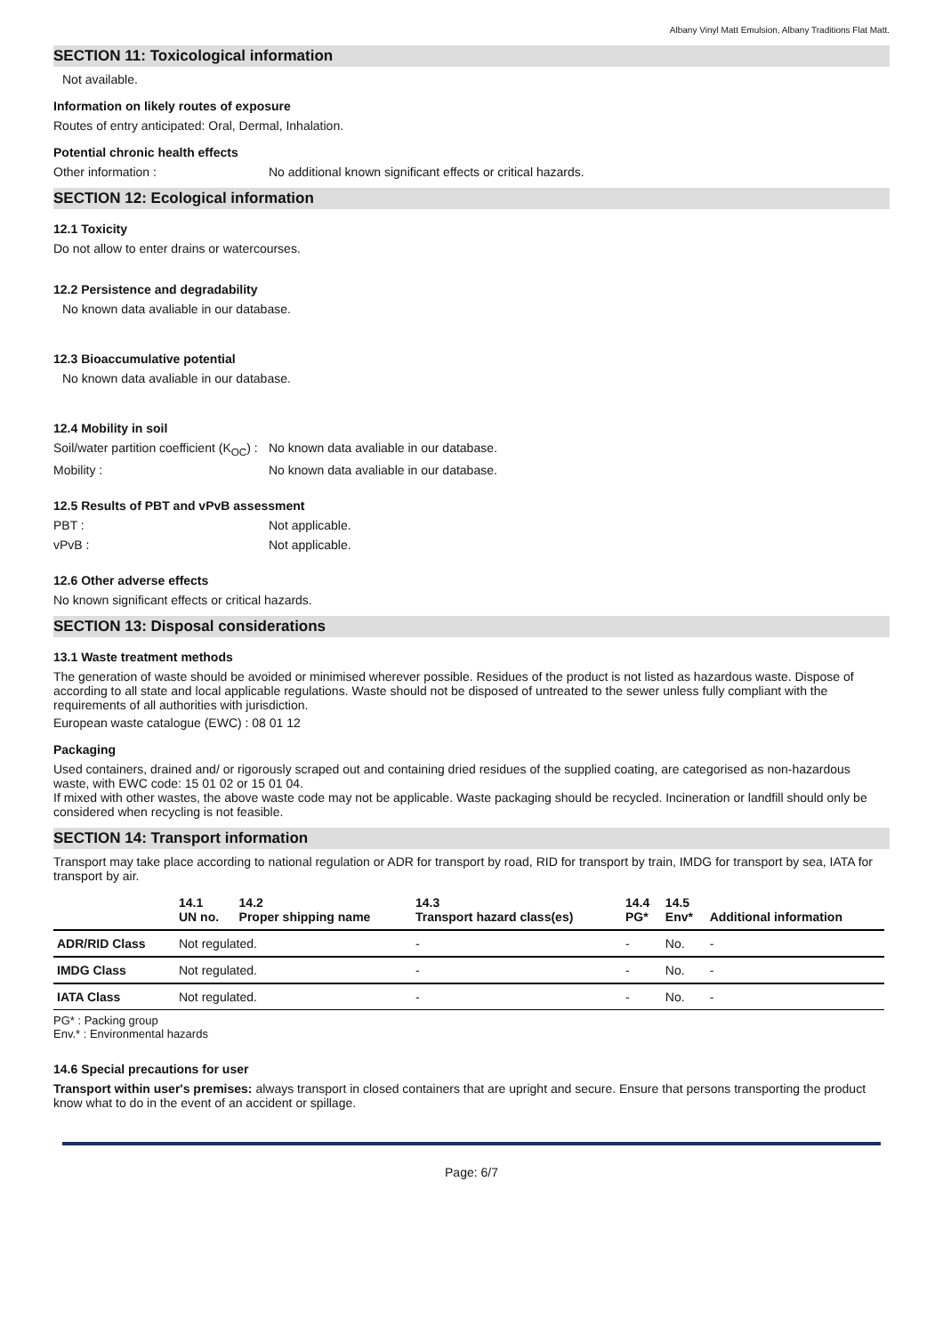Albany Vinyl Matt Emulsion, Albany Traditions Flat Matt.
SECTION 11: Toxicological information
Not available.
Information on likely routes of exposure
Routes of entry anticipated: Oral, Dermal, Inhalation.
Potential chronic health effects
Other information : No additional known significant effects or critical hazards.
SECTION 12: Ecological information
12.1 Toxicity
Do not allow to enter drains or watercourses.
12.2 Persistence and degradability
No known data avaliable in our database.
12.3 Bioaccumulative potential
No known data avaliable in our database.
12.4 Mobility in soil
Soil/water partition coefficient (K<sub>OC</sub>) :
No known data avaliable in our database.
Mobility : No known data avaliable in our database.
12.5 Results of PBT and vPvB assessment
PBT : Not applicable.
vPvB : Not applicable.
12.6 Other adverse effects
No known significant effects or critical hazards.
SECTION 13: Disposal considerations
13.1 Waste treatment methods
The generation of waste should be avoided or minimised wherever possible. Residues of the product is not listed as hazardous waste. Dispose of according to all state and local applicable regulations. Waste should not be disposed of untreated to the sewer unless fully compliant with the requirements of all authorities with jurisdiction.
European waste catalogue (EWC) : 08 01 12
Packaging
Used containers, drained and/ or rigorously scraped out and containing dried residues of the supplied coating, are categorised as non-hazardous waste, with EWC code: 15 01 02 or 15 01 04.
If mixed with other wastes, the above waste code may not be applicable. Waste packaging should be recycled. Incineration or landfill should only be considered when recycling is not feasible.
SECTION 14: Transport information
Transport may take place according to national regulation or ADR for transport by road, RID for transport by train, IMDG for transport by sea, IATA for transport by air.
| | 14.1 UN no. | 14.2 Proper shipping name | 14.3 Transport hazard class(es) | 14.4 PG* | 14.5 Env* | Additional information |
| --- | --- | --- | --- | --- | --- | --- |
| ADR/RID Class | Not regulated. | | - | - | No. | - |
| IMDG Class | Not regulated. | | - | - | No. | - |
| IATA Class | Not regulated. | | - | - | No. | - |
PG* : Packing group
Env.* : Environmental hazards
14.6 Special precautions for user
Transport within user's premises: always transport in closed containers that are upright and secure. Ensure that persons transporting the product know what to do in the event of an accident or spillage.
Page: 6/7